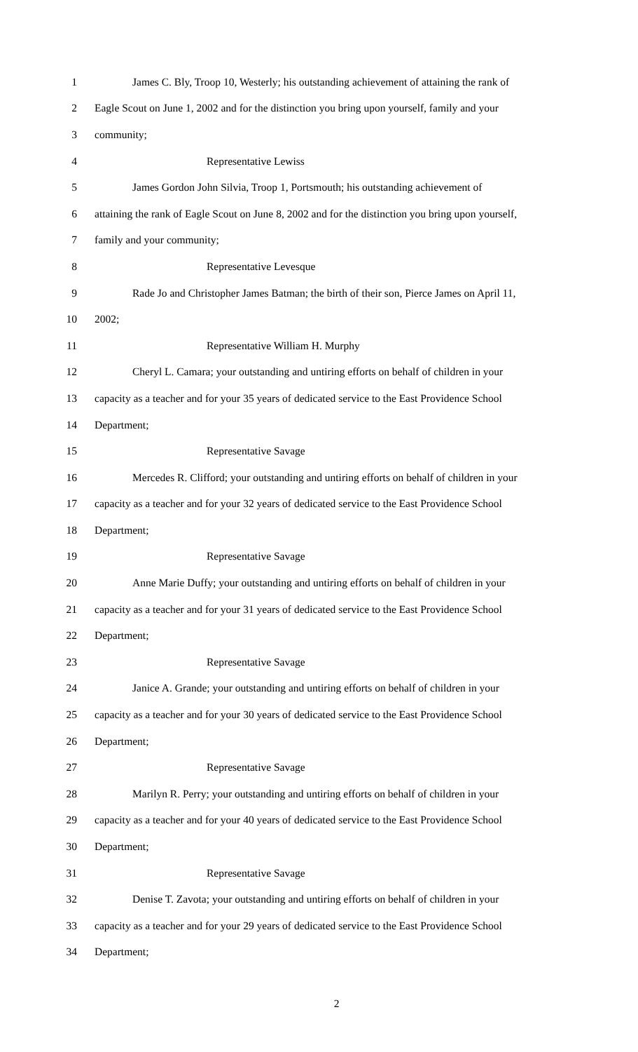1 James C. Bly, Troop 10, Westerly; his outstanding achievement of attaining the rank of
2 Eagle Scout on June 1, 2002 and for the distinction you bring upon yourself, family and your
3 community;
4 Representative Lewiss
5 James Gordon John Silvia, Troop 1, Portsmouth; his outstanding achievement of
6 attaining the rank of Eagle Scout on June 8, 2002 and for the distinction you bring upon yourself,
7 family and your community;
8 Representative Levesque
9 Rade Jo and Christopher James Batman; the birth of their son, Pierce James on April 11,
10 2002;
11 Representative William H. Murphy
12 Cheryl L. Camara; your outstanding and untiring efforts on behalf of children in your
13 capacity as a teacher and for your 35 years of dedicated service to the East Providence School
14 Department;
15 Representative Savage
16 Mercedes R. Clifford; your outstanding and untiring efforts on behalf of children in your
17 capacity as a teacher and for your 32 years of dedicated service to the East Providence School
18 Department;
19 Representative Savage
20 Anne Marie Duffy; your outstanding and untiring efforts on behalf of children in your
21 capacity as a teacher and for your 31 years of dedicated service to the East Providence School
22 Department;
23 Representative Savage
24 Janice A. Grande; your outstanding and untiring efforts on behalf of children in your
25 capacity as a teacher and for your 30 years of dedicated service to the East Providence School
26 Department;
27 Representative Savage
28 Marilyn R. Perry; your outstanding and untiring efforts on behalf of children in your
29 capacity as a teacher and for your 40 years of dedicated service to the East Providence School
30 Department;
31 Representative Savage
32 Denise T. Zavota; your outstanding and untiring efforts on behalf of children in your
33 capacity as a teacher and for your 29 years of dedicated service to the East Providence School
34 Department;
2